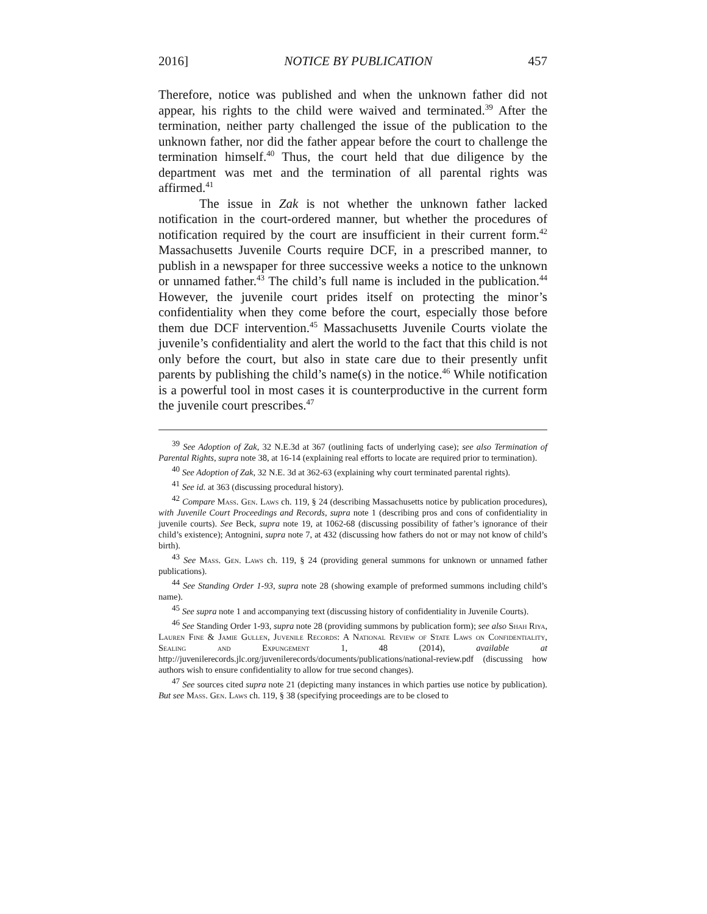2016] NOTICE BY PUBLICATION 457
Therefore, notice was published and when the unknown father did not appear, his rights to the child were waived and terminated.<sup>39</sup> After the termination, neither party challenged the issue of the publication to the unknown father, nor did the father appear before the court to challenge the termination himself.<sup>40</sup> Thus, the court held that due diligence by the department was met and the termination of all parental rights was affirmed.<sup>41</sup>
The issue in Zak is not whether the unknown father lacked notification in the court-ordered manner, but whether the procedures of notification required by the court are insufficient in their current form.<sup>42</sup> Massachusetts Juvenile Courts require DCF, in a prescribed manner, to publish in a newspaper for three successive weeks a notice to the unknown or unnamed father.<sup>43</sup> The child’s full name is included in the publication.<sup>44</sup> However, the juvenile court prides itself on protecting the minor’s confidentiality when they come before the court, especially those before them due DCF intervention.<sup>45</sup> Massachusetts Juvenile Courts violate the juvenile’s confidentiality and alert the world to the fact that this child is not only before the court, but also in state care due to their presently unfit parents by publishing the child’s name(s) in the notice.<sup>46</sup> While notification is a powerful tool in most cases it is counterproductive in the current form the juvenile court prescribes.<sup>47</sup>
<sup>39</sup> See Adoption of Zak, 32 N.E.3d at 367 (outlining facts of underlying case); see also Termination of Parental Rights, supra note 38, at 16-14 (explaining real efforts to locate are required prior to termination).
<sup>40</sup> See Adoption of Zak, 32 N.E. 3d at 362-63 (explaining why court terminated parental rights).
<sup>41</sup> See id. at 363 (discussing procedural history).
<sup>42</sup> Compare Mass. Gen. Laws ch. 119, § 24 (describing Massachusetts notice by publication procedures), with Juvenile Court Proceedings and Records, supra note 1 (describing pros and cons of confidentiality in juvenile courts). See Beck, supra note 19, at 1062-68 (discussing possibility of father’s ignorance of their child’s existence); Antognini, supra note 7, at 432 (discussing how fathers do not or may not know of child’s birth).
<sup>43</sup> See Mass. Gen. Laws ch. 119, § 24 (providing general summons for unknown or unnamed father publications).
<sup>44</sup> See Standing Order 1-93, supra note 28 (showing example of preformed summons including child’s name).
<sup>45</sup> See supra note 1 and accompanying text (discussing history of confidentiality in Juvenile Courts).
<sup>46</sup> See Standing Order 1-93, supra note 28 (providing summons by publication form); see also Shah Riya, Lauren Fine & Jamie Gullen, Juvenile Records: A National Review of State Laws on Confidentiality, Sealing and Expungement 1, 48 (2014), available at http://juvenilerecords.jlc.org/juvenilerecords/documents/publications/national-review.pdf (discussing how authors wish to ensure confidentiality to allow for true second changes).
<sup>47</sup> See sources cited supra note 21 (depicting many instances in which parties use notice by publication). But see Mass. Gen. Laws ch. 119, § 38 (specifying proceedings are to be closed to